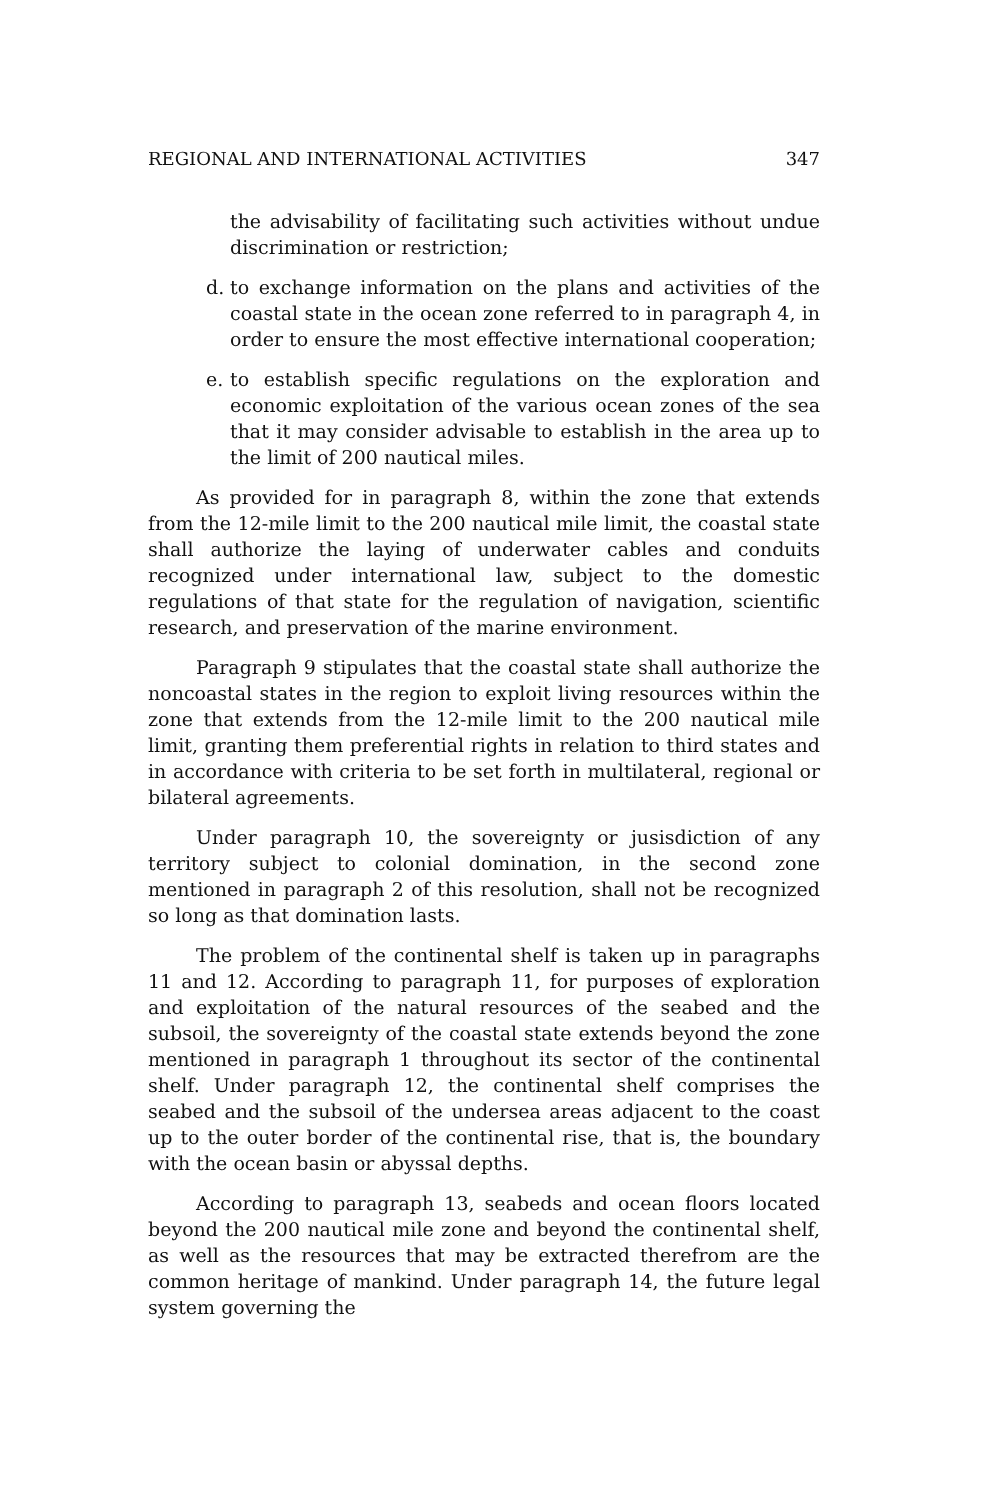REGIONAL AND INTERNATIONAL ACTIVITIES 347
the advisability of facilitating such activities without undue discrimination or restriction;
d. to exchange information on the plans and activities of the coastal state in the ocean zone referred to in paragraph 4, in order to ensure the most effective international cooperation;
e. to establish specific regulations on the exploration and economic exploitation of the various ocean zones of the sea that it may consider advisable to establish in the area up to the limit of 200 nautical miles.
As provided for in paragraph 8, within the zone that extends from the 12-mile limit to the 200 nautical mile limit, the coastal state shall authorize the laying of underwater cables and conduits recognized under international law, subject to the domestic regulations of that state for the regulation of navigation, scientific research, and preservation of the marine environment.
Paragraph 9 stipulates that the coastal state shall authorize the noncoastal states in the region to exploit living resources within the zone that extends from the 12-mile limit to the 200 nautical mile limit, granting them preferential rights in relation to third states and in accordance with criteria to be set forth in multilateral, regional or bilateral agreements.
Under paragraph 10, the sovereignty or jusisdiction of any territory subject to colonial domination, in the second zone mentioned in paragraph 2 of this resolution, shall not be recognized so long as that domination lasts.
The problem of the continental shelf is taken up in paragraphs 11 and 12. According to paragraph 11, for purposes of exploration and exploitation of the natural resources of the seabed and the subsoil, the sovereignty of the coastal state extends beyond the zone mentioned in paragraph 1 throughout its sector of the continental shelf. Under paragraph 12, the continental shelf comprises the seabed and the subsoil of the undersea areas adjacent to the coast up to the outer border of the continental rise, that is, the boundary with the ocean basin or abyssal depths.
According to paragraph 13, seabeds and ocean floors located beyond the 200 nautical mile zone and beyond the continental shelf, as well as the resources that may be extracted therefrom are the common heritage of mankind. Under paragraph 14, the future legal system governing the